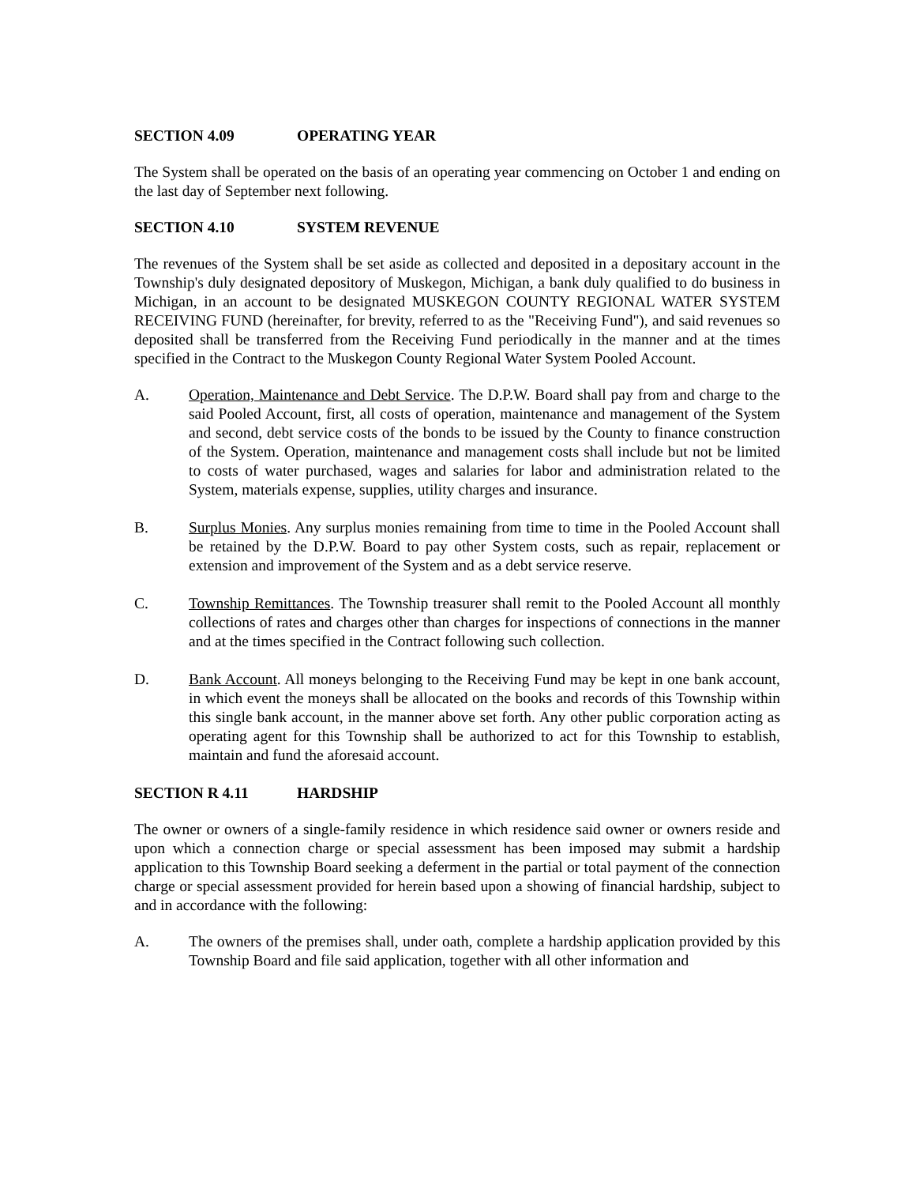SECTION 4.09 OPERATING YEAR
The System shall be operated on the basis of an operating year commencing on October 1 and ending on the last day of September next following.
SECTION 4.10 SYSTEM REVENUE
The revenues of the System shall be set aside as collected and deposited in a depositary account in the Township's duly designated depository of Muskegon, Michigan, a bank duly qualified to do business in Michigan, in an account to be designated MUSKEGON COUNTY REGIONAL WATER SYSTEM RECEIVING FUND (hereinafter, for brevity, referred to as the "Receiving Fund"), and said revenues so deposited shall be transferred from the Receiving Fund periodically in the manner and at the times specified in the Contract to the Muskegon County Regional Water System Pooled Account.
A. Operation, Maintenance and Debt Service. The D.P.W. Board shall pay from and charge to the said Pooled Account, first, all costs of operation, maintenance and management of the System and second, debt service costs of the bonds to be issued by the County to finance construction of the System. Operation, maintenance and management costs shall include but not be limited to costs of water purchased, wages and salaries for labor and administration related to the System, materials expense, supplies, utility charges and insurance.
B. Surplus Monies. Any surplus monies remaining from time to time in the Pooled Account shall be retained by the D.P.W. Board to pay other System costs, such as repair, replacement or extension and improvement of the System and as a debt service reserve.
C. Township Remittances. The Township treasurer shall remit to the Pooled Account all monthly collections of rates and charges other than charges for inspections of connections in the manner and at the times specified in the Contract following such collection.
D. Bank Account. All moneys belonging to the Receiving Fund may be kept in one bank account, in which event the moneys shall be allocated on the books and records of this Township within this single bank account, in the manner above set forth. Any other public corporation acting as operating agent for this Township shall be authorized to act for this Township to establish, maintain and fund the aforesaid account.
SECTION R 4.11 HARDSHIP
The owner or owners of a single-family residence in which residence said owner or owners reside and upon which a connection charge or special assessment has been imposed may submit a hardship application to this Township Board seeking a deferment in the partial or total payment of the connection charge or special assessment provided for herein based upon a showing of financial hardship, subject to and in accordance with the following:
A. The owners of the premises shall, under oath, complete a hardship application provided by this Township Board and file said application, together with all other information and